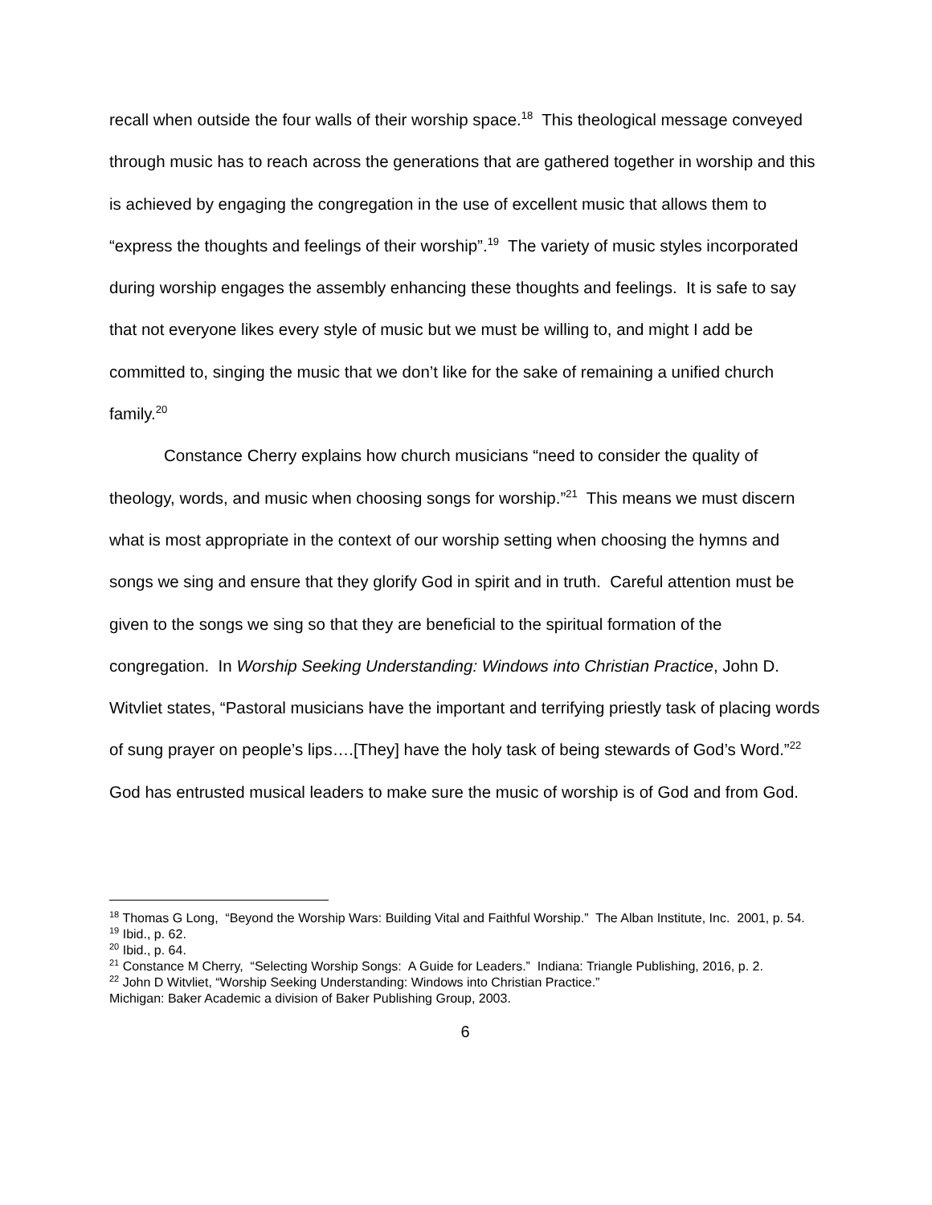recall when outside the four walls of their worship space.<sup>18</sup> This theological message conveyed through music has to reach across the generations that are gathered together in worship and this is achieved by engaging the congregation in the use of excellent music that allows them to “express the thoughts and feelings of their worship”.<sup>19</sup> The variety of music styles incorporated during worship engages the assembly enhancing these thoughts and feelings. It is safe to say that not everyone likes every style of music but we must be willing to, and might I add be committed to, singing the music that we don’t like for the sake of remaining a unified church family.<sup>20</sup>
Constance Cherry explains how church musicians “need to consider the quality of theology, words, and music when choosing songs for worship.”<sup>21</sup> This means we must discern what is most appropriate in the context of our worship setting when choosing the hymns and songs we sing and ensure that they glorify God in spirit and in truth. Careful attention must be given to the songs we sing so that they are beneficial to the spiritual formation of the congregation. In Worship Seeking Understanding: Windows into Christian Practice, John D. Witvliet states, “Pastoral musicians have the important and terrifying priestly task of placing words of sung prayer on people’s lips….[They] have the holy task of being stewards of God’s Word.”<sup>22</sup> God has entrusted musical leaders to make sure the music of worship is of God and from God.
<sup>18</sup> Thomas G Long, “Beyond the Worship Wars: Building Vital and Faithful Worship.” The Alban Institute, Inc. 2001, p. 54.
<sup>19</sup> Ibid., p. 62.
<sup>20</sup> Ibid., p. 64.
<sup>21</sup> Constance M Cherry, “Selecting Worship Songs: A Guide for Leaders.” Indiana: Triangle Publishing, 2016, p. 2.
<sup>22</sup> John D Witvliet, “Worship Seeking Understanding: Windows into Christian Practice.”
Michigan: Baker Academic a division of Baker Publishing Group, 2003.
6